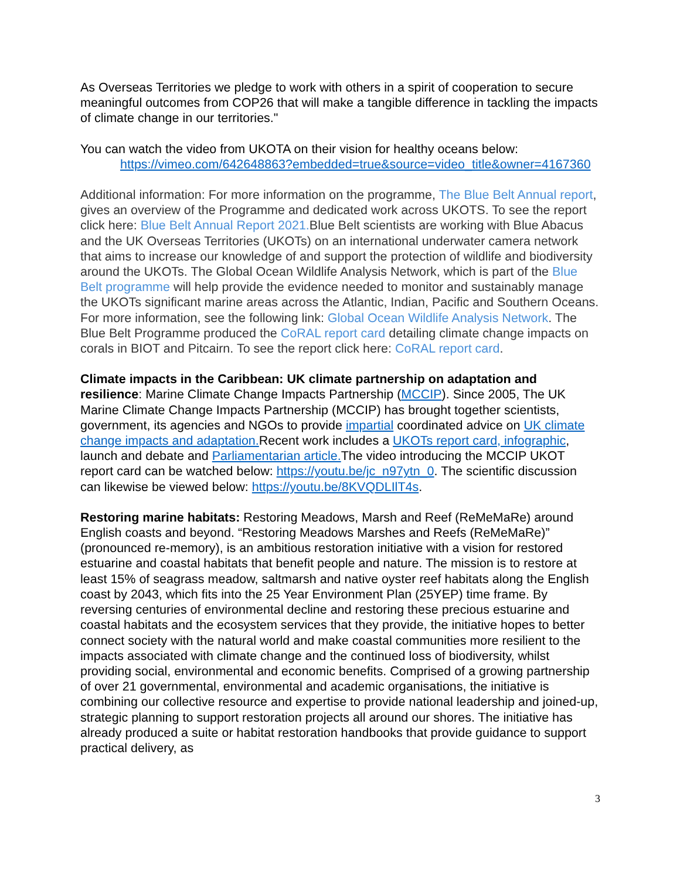As Overseas Territories we pledge to work with others in a spirit of cooperation to secure meaningful outcomes from COP26 that will make a tangible difference in tackling the impacts of climate change in our territories."
You can watch the video from UKOTA on their vision for healthy oceans below:
https://vimeo.com/642648863?embedded=true&source=video_title&owner=4167360
Additional information: For more information on the programme, The Blue Belt Annual report, gives an overview of the Programme and dedicated work across UKOTS. To see the report click here: Blue Belt Annual Report 2021. Blue Belt scientists are working with Blue Abacus and the UK Overseas Territories (UKOTs) on an international underwater camera network that aims to increase our knowledge of and support the protection of wildlife and biodiversity around the UKOTs. The Global Ocean Wildlife Analysis Network, which is part of the Blue Belt programme will help provide the evidence needed to monitor and sustainably manage the UKOTs significant marine areas across the Atlantic, Indian, Pacific and Southern Oceans. For more information, see the following link: Global Ocean Wildlife Analysis Network. The Blue Belt Programme produced the CoRAL report card detailing climate change impacts on corals in BIOT and Pitcairn. To see the report click here: CoRAL report card.
Climate impacts in the Caribbean: UK climate partnership on adaptation and resilience: Marine Climate Change Impacts Partnership (MCCIP). Since 2005, The UK Marine Climate Change Impacts Partnership (MCCIP) has brought together scientists, government, its agencies and NGOs to provide impartial coordinated advice on UK climate change impacts and adaptation. Recent work includes a UKOTs report card, infographic, launch and debate and Parliamentarian article. The video introducing the MCCIP UKOT report card can be watched below: https://youtu.be/jc_n97ytn_0. The scientific discussion can likewise be viewed below: https://youtu.be/8KVQDLIlT4s.
Restoring marine habitats: Restoring Meadows, Marsh and Reef (ReMeMaRe) around English coasts and beyond. “Restoring Meadows Marshes and Reefs (ReMeMaRe)” (pronounced re-memory), is an ambitious restoration initiative with a vision for restored estuarine and coastal habitats that benefit people and nature. The mission is to restore at least 15% of seagrass meadow, saltmarsh and native oyster reef habitats along the English coast by 2043, which fits into the 25 Year Environment Plan (25YEP) time frame. By reversing centuries of environmental decline and restoring these precious estuarine and coastal habitats and the ecosystem services that they provide, the initiative hopes to better connect society with the natural world and make coastal communities more resilient to the impacts associated with climate change and the continued loss of biodiversity, whilst providing social, environmental and economic benefits. Comprised of a growing partnership of over 21 governmental, environmental and academic organisations, the initiative is combining our collective resource and expertise to provide national leadership and joined-up, strategic planning to support restoration projects all around our shores. The initiative has already produced a suite or habitat restoration handbooks that provide guidance to support practical delivery, as
3